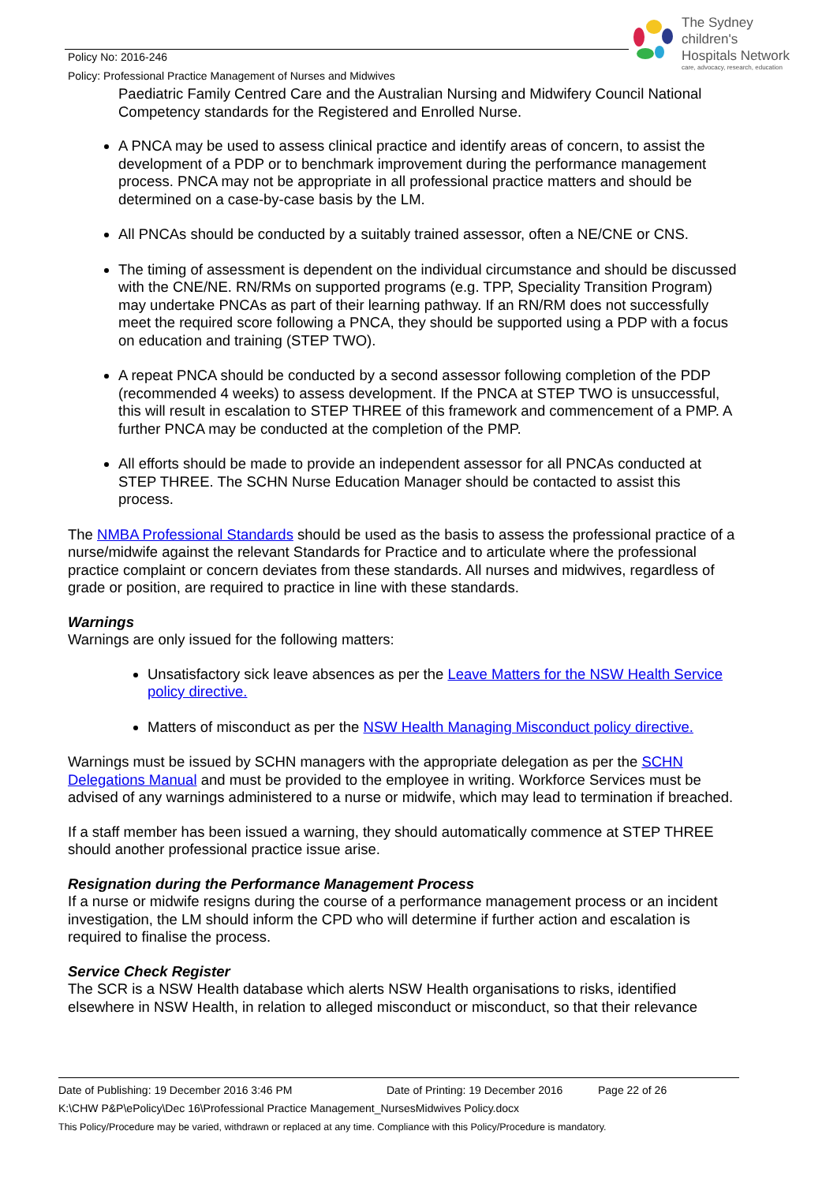Policy No: 2016-246
Policy: Professional Practice Management of Nurses and Midwives
The Sydney
children's
Hospitals Network
care, advocacy, research, education
Paediatric Family Centred Care and the Australian Nursing and Midwifery Council National Competency standards for the Registered and Enrolled Nurse.
A PNCA may be used to assess clinical practice and identify areas of concern, to assist the development of a PDP or to benchmark improvement during the performance management process. PNCA may not be appropriate in all professional practice matters and should be determined on a case-by-case basis by the LM.
All PNCAs should be conducted by a suitably trained assessor, often a NE/CNE or CNS.
The timing of assessment is dependent on the individual circumstance and should be discussed with the CNE/NE. RN/RMs on supported programs (e.g. TPP, Speciality Transition Program) may undertake PNCAs as part of their learning pathway. If an RN/RM does not successfully meet the required score following a PNCA, they should be supported using a PDP with a focus on education and training (STEP TWO).
A repeat PNCA should be conducted by a second assessor following completion of the PDP (recommended 4 weeks) to assess development. If the PNCA at STEP TWO is unsuccessful, this will result in escalation to STEP THREE of this framework and commencement of a PMP. A further PNCA may be conducted at the completion of the PMP.
All efforts should be made to provide an independent assessor for all PNCAs conducted at STEP THREE. The SCHN Nurse Education Manager should be contacted to assist this process.
The NMBA Professional Standards should be used as the basis to assess the professional practice of a nurse/midwife against the relevant Standards for Practice and to articulate where the professional practice complaint or concern deviates from these standards. All nurses and midwives, regardless of grade or position, are required to practice in line with these standards.
Warnings
Warnings are only issued for the following matters:
Unsatisfactory sick leave absences as per the Leave Matters for the NSW Health Service policy directive.
Matters of misconduct as per the NSW Health Managing Misconduct policy directive.
Warnings must be issued by SCHN managers with the appropriate delegation as per the SCHN Delegations Manual and must be provided to the employee in writing. Workforce Services must be advised of any warnings administered to a nurse or midwife, which may lead to termination if breached.
If a staff member has been issued a warning, they should automatically commence at STEP THREE should another professional practice issue arise.
Resignation during the Performance Management Process
If a nurse or midwife resigns during the course of a performance management process or an incident investigation, the LM should inform the CPD who will determine if further action and escalation is required to finalise the process.
Service Check Register
The SCR is a NSW Health database which alerts NSW Health organisations to risks, identified elsewhere in NSW Health, in relation to alleged misconduct or misconduct, so that their relevance
Date of Publishing: 19 December 2016 3:46 PM Date of Printing: 19 December 2016 Page 22 of 26
K:\CHW P&P\ePolicy\Dec 16\Professional Practice Management_NursesMidwives Policy.docx
This Policy/Procedure may be varied, withdrawn or replaced at any time. Compliance with this Policy/Procedure is mandatory.